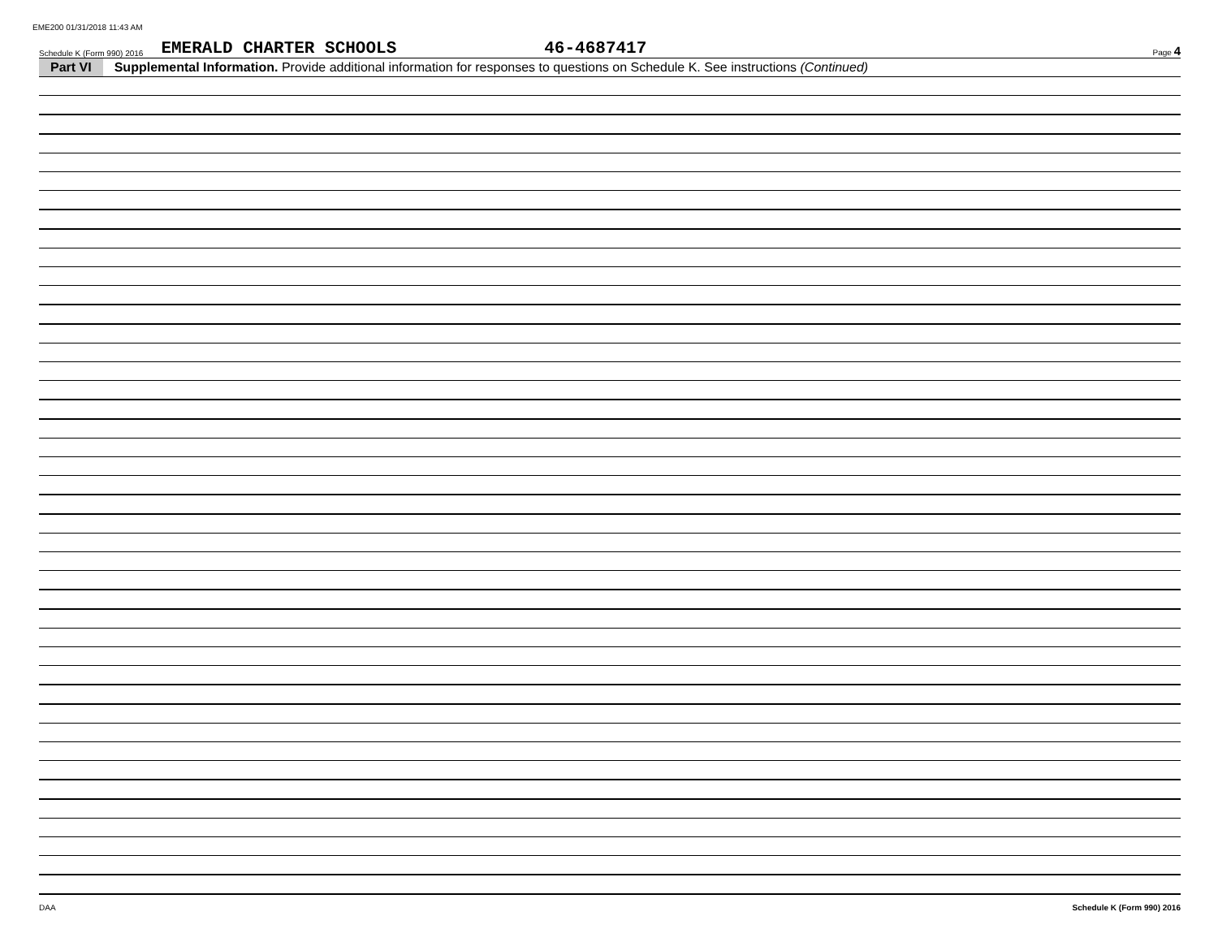EME200 01/31/2018 11:43 AM
Schedule K (Form 990) 2016 EMERALD CHARTER SCHOOLS 46-4687417 Page 4
Part VI Supplemental Information. Provide additional information for responses to questions on Schedule K. See instructions (Continued)
DAA Schedule K (Form 990) 2016